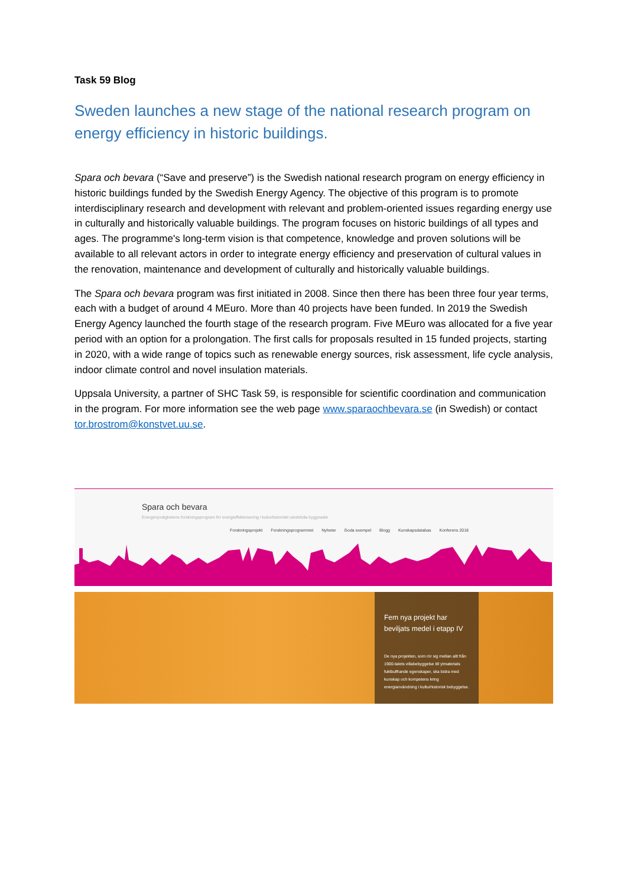Task 59 Blog
Sweden launches a new stage of the national research program on energy efficiency in historic buildings.
Spara och bevara (“Save and preserve”) is the Swedish national research program on energy efficiency in historic buildings funded by the Swedish Energy Agency. The objective of this program is to promote interdisciplinary research and development with relevant and problem-oriented issues regarding energy use in culturally and historically valuable buildings. The program focuses on historic buildings of all types and ages. The programme's long-term vision is that competence, knowledge and proven solutions will be available to all relevant actors in order to integrate energy efficiency and preservation of cultural values in the renovation, maintenance and development of culturally and historically valuable buildings.
The Spara och bevara program was first initiated in 2008. Since then there has been three four year terms, each with a budget of around 4 MEuro. More than 40 projects have been funded. In 2019 the Swedish Energy Agency launched the fourth stage of the research program. Five MEuro was allocated for a five year period with an option for a prolongation. The first calls for proposals resulted in 15 funded projects, starting in 2020, with a wide range of topics such as renewable energy sources, risk assessment, life cycle analysis, indoor climate control and novel insulation materials.
Uppsala University, a partner of SHC Task 59, is responsible for scientific coordination and communication in the program. For more information see the web page www.sparaochbevara.se (in Swedish) or contact tor.brostrom@konstvet.uu.se.
Spara och bevara
Energimyndighetens forskningsprogram för energieffektivisering i kulturhistoriskt värdefulla byggnader
Forskningsprojekt Forskningsprogrammet Nyheter Goda exempel Blogg Kunskapsdatabas Konferens 2018
Fem nya projekt har beviljats medel i etapp IV
De nya projekten, som rör sig mellan allt från 1900-talets villabebyggelse till ytmaterials fuktbuffrande egenskaper, ska bidra med kunskap och kompetens kring energianvändning i kulturhistorisk bebyggelse.